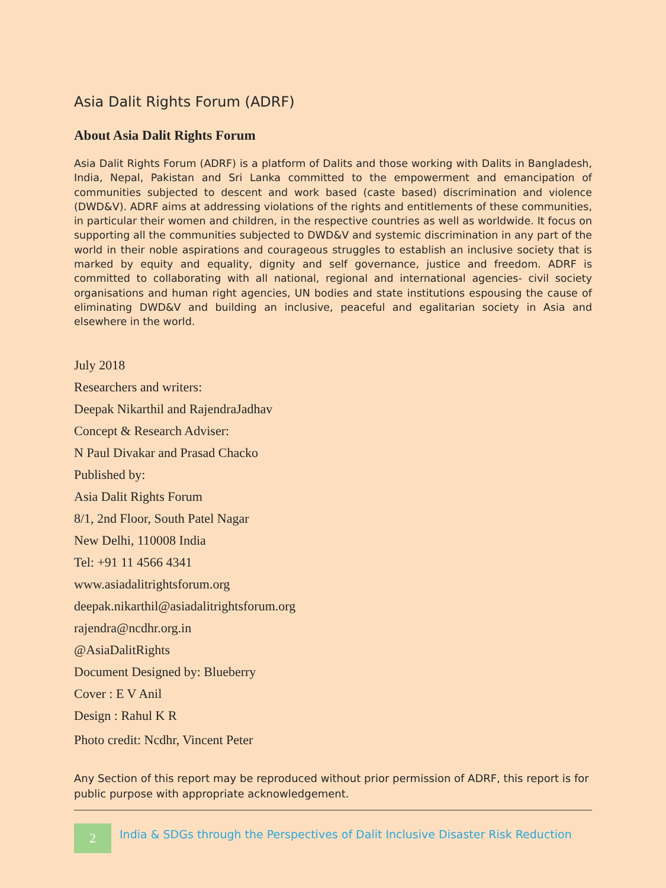Asia Dalit Rights Forum (ADRF)
About Asia Dalit Rights Forum
Asia Dalit Rights Forum (ADRF) is a platform of Dalits and those working with Dalits in Bangladesh, India, Nepal, Pakistan and Sri Lanka committed to the empowerment and emancipation of communities subjected to descent and work based (caste based) discrimination and violence (DWD&V). ADRF aims at addressing violations of the rights and entitlements of these communities, in particular their women and children, in the respective countries as well as worldwide. It focus on supporting all the communities subjected to DWD&V and systemic discrimination in any part of the world in their noble aspirations and courageous struggles to establish an inclusive society that is marked by equity and equality, dignity and self governance, justice and freedom. ADRF is committed to collaborating with all national, regional and international agencies- civil society organisations and human right agencies, UN bodies and state institutions espousing the cause of eliminating DWD&V and building an inclusive, peaceful and egalitarian society in Asia and elsewhere in the world.
July 2018
Researchers and writers:
Deepak Nikarthil and RajendraJadhav
Concept & Research Adviser:
N Paul Divakar and Prasad Chacko
Published by:
Asia Dalit Rights Forum
8/1, 2nd Floor, South Patel Nagar
New Delhi, 110008 India
Tel: +91 11 4566 4341
www.asiadalitrightsforum.org
deepak.nikarthil@asiadalitrightsforum.org
rajendra@ncdhr.org.in
@AsiaDalitRights
Document Designed by: Blueberry
Cover : E V Anil
Design : Rahul K R
Photo credit: Ncdhr, Vincent Peter
Any Section of this report may be reproduced without prior permission of ADRF, this report is for public purpose with appropriate acknowledgement.
2
India & SDGs through the Perspectives of Dalit Inclusive Disaster Risk Reduction